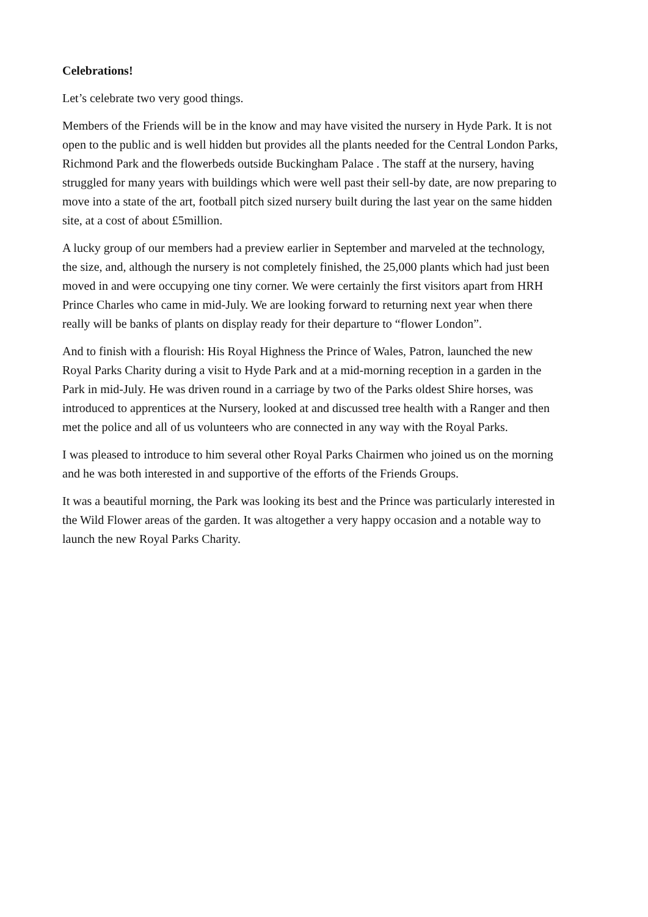Celebrations!
Let’s celebrate two very good things.
Members of the Friends will be in the know and may have visited the nursery in Hyde Park. It is not open to the public and is well hidden but provides all the plants needed for the Central London Parks, Richmond Park and the flowerbeds outside Buckingham Palace . The staff at the nursery, having struggled for many years with buildings which were well past their sell-by date, are now preparing to move into a state of the art, football pitch sized nursery built during the last year on the same hidden site, at a cost of about £5million.
A lucky group of our members had a preview earlier in September and marveled at the technology, the size, and, although the nursery is not completely finished, the 25,000 plants which had just been moved in and were occupying one tiny corner. We were certainly the first visitors apart from HRH Prince Charles who came in mid-July. We are looking forward to returning next year when there really will be banks of plants on display ready for their departure to “flower London”.
And to finish with a flourish: His Royal Highness the Prince of Wales, Patron, launched the new Royal Parks Charity during a visit to Hyde Park and at a mid-morning reception in a garden in the Park in mid-July. He was driven round in a carriage by two of the Parks oldest Shire horses, was introduced to apprentices at the Nursery, looked at and discussed tree health with a Ranger and then met the police and all of us volunteers who are connected in any way with the Royal Parks.
I was pleased to introduce to him several other Royal Parks Chairmen who joined us on the morning and he was both interested in and supportive of the efforts of the Friends Groups.
It was a beautiful morning, the Park was looking its best and the Prince was particularly interested in the Wild Flower areas of the garden. It was altogether a very happy occasion and a notable way to launch the new Royal Parks Charity.